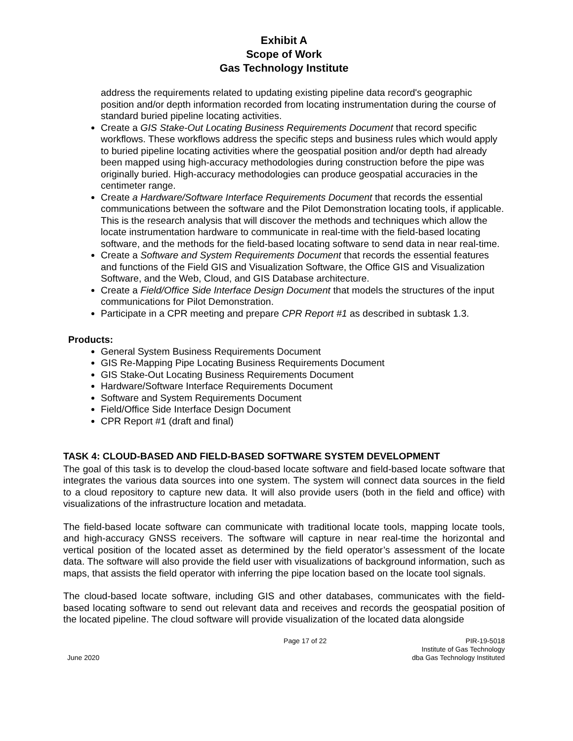Exhibit A
Scope of Work
Gas Technology Institute
address the requirements related to updating existing pipeline data record's geographic position and/or depth information recorded from locating instrumentation during the course of standard buried pipeline locating activities.
Create a GIS Stake-Out Locating Business Requirements Document that record specific workflows. These workflows address the specific steps and business rules which would apply to buried pipeline locating activities where the geospatial position and/or depth had already been mapped using high-accuracy methodologies during construction before the pipe was originally buried. High-accuracy methodologies can produce geospatial accuracies in the centimeter range.
Create a Hardware/Software Interface Requirements Document that records the essential communications between the software and the Pilot Demonstration locating tools, if applicable. This is the research analysis that will discover the methods and techniques which allow the locate instrumentation hardware to communicate in real-time with the field-based locating software, and the methods for the field-based locating software to send data in near real-time.
Create a Software and System Requirements Document that records the essential features and functions of the Field GIS and Visualization Software, the Office GIS and Visualization Software, and the Web, Cloud, and GIS Database architecture.
Create a Field/Office Side Interface Design Document that models the structures of the input communications for Pilot Demonstration.
Participate in a CPR meeting and prepare CPR Report #1 as described in subtask 1.3.
Products:
General System Business Requirements Document
GIS Re-Mapping Pipe Locating Business Requirements Document
GIS Stake-Out Locating Business Requirements Document
Hardware/Software Interface Requirements Document
Software and System Requirements Document
Field/Office Side Interface Design Document
CPR Report #1 (draft and final)
TASK 4: CLOUD-BASED AND FIELD-BASED SOFTWARE SYSTEM DEVELOPMENT
The goal of this task is to develop the cloud-based locate software and field-based locate software that integrates the various data sources into one system. The system will connect data sources in the field to a cloud repository to capture new data. It will also provide users (both in the field and office) with visualizations of the infrastructure location and metadata.
The field-based locate software can communicate with traditional locate tools, mapping locate tools, and high-accuracy GNSS receivers. The software will capture in near real-time the horizontal and vertical position of the located asset as determined by the field operator’s assessment of the locate data. The software will also provide the field user with visualizations of background information, such as maps, that assists the field operator with inferring the pipe location based on the locate tool signals.
The cloud-based locate software, including GIS and other databases, communicates with the field-based locating software to send out relevant data and receives and records the geospatial position of the located pipeline. The cloud software will provide visualization of the located data alongside
June 2020 Page 17 of 22 PIR-19-5018
Institute of Gas Technology
dba Gas Technology Instituted